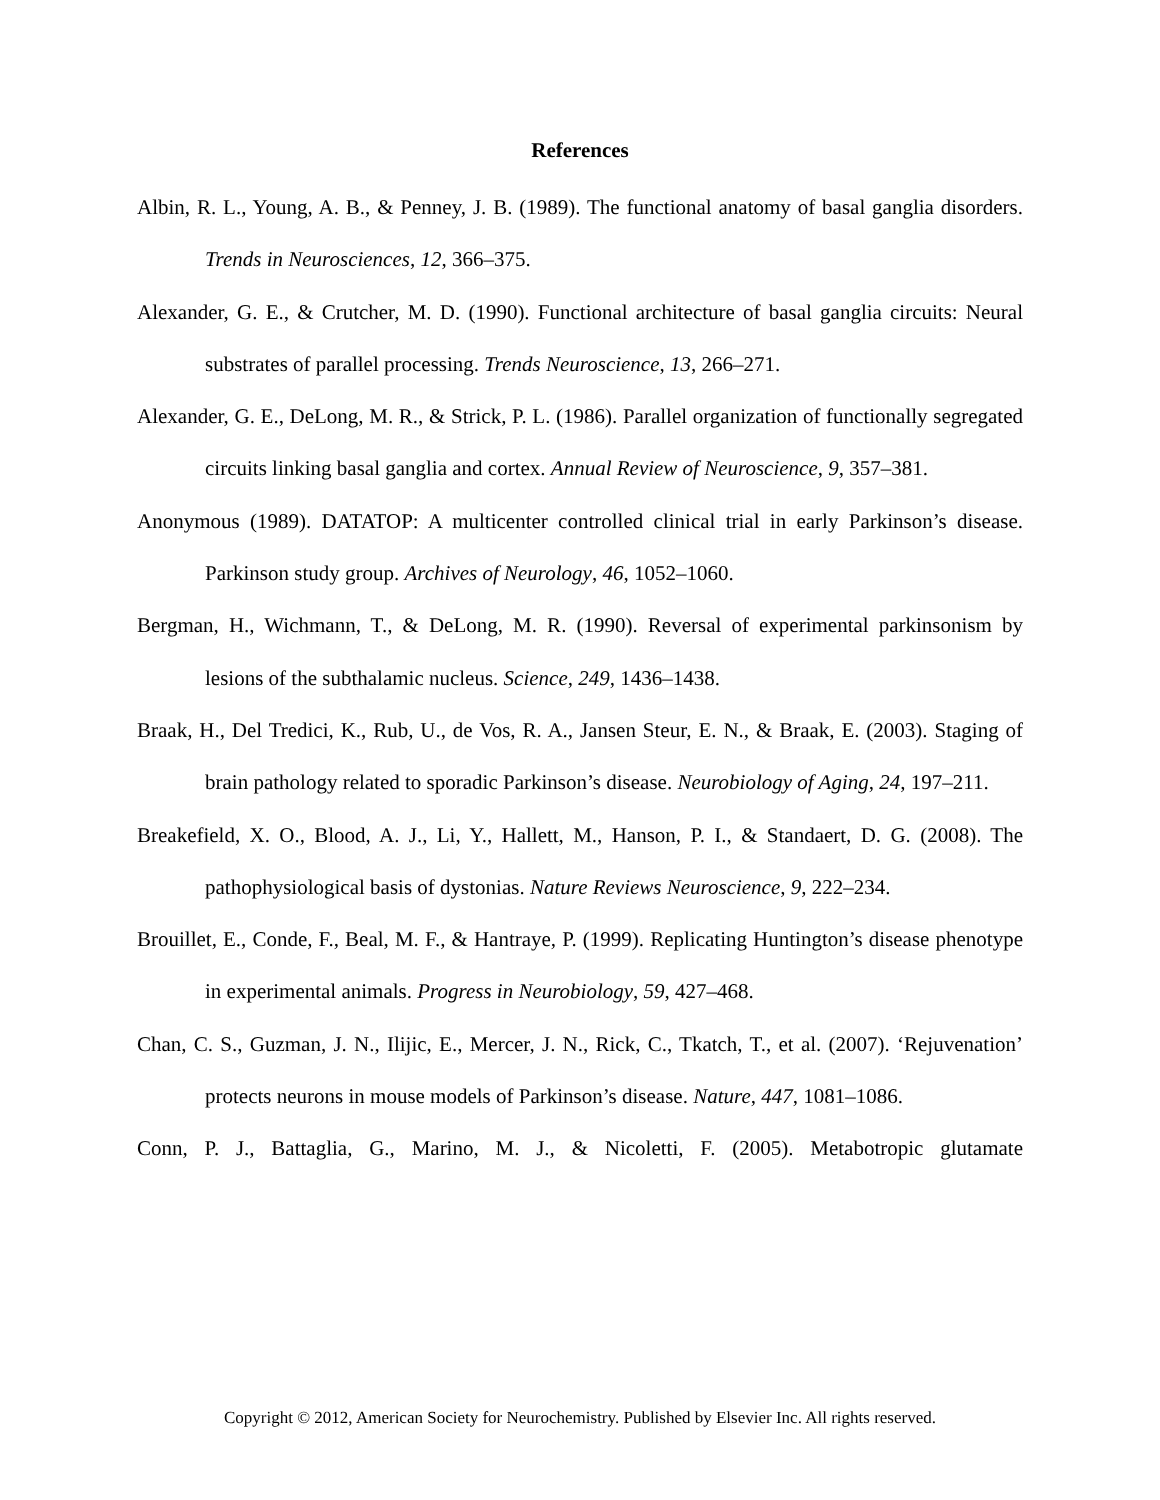References
Albin, R. L., Young, A. B., & Penney, J. B. (1989). The functional anatomy of basal ganglia disorders. Trends in Neurosciences, 12, 366–375.
Alexander, G. E., & Crutcher, M. D. (1990). Functional architecture of basal ganglia circuits: Neural substrates of parallel processing. Trends Neuroscience, 13, 266–271.
Alexander, G. E., DeLong, M. R., & Strick, P. L. (1986). Parallel organization of functionally segregated circuits linking basal ganglia and cortex. Annual Review of Neuroscience, 9, 357–381.
Anonymous (1989). DATATOP: A multicenter controlled clinical trial in early Parkinson’s disease. Parkinson study group. Archives of Neurology, 46, 1052–1060.
Bergman, H., Wichmann, T., & DeLong, M. R. (1990). Reversal of experimental parkinsonism by lesions of the subthalamic nucleus. Science, 249, 1436–1438.
Braak, H., Del Tredici, K., Rub, U., de Vos, R. A., Jansen Steur, E. N., & Braak, E. (2003). Staging of brain pathology related to sporadic Parkinson’s disease. Neurobiology of Aging, 24, 197–211.
Breakefield, X. O., Blood, A. J., Li, Y., Hallett, M., Hanson, P. I., & Standaert, D. G. (2008). The pathophysiological basis of dystonias. Nature Reviews Neuroscience, 9, 222–234.
Brouillet, E., Conde, F., Beal, M. F., & Hantraye, P. (1999). Replicating Huntington’s disease phenotype in experimental animals. Progress in Neurobiology, 59, 427–468.
Chan, C. S., Guzman, J. N., Ilijic, E., Mercer, J. N., Rick, C., Tkatch, T., et al. (2007). ‘Rejuvenation’ protects neurons in mouse models of Parkinson’s disease. Nature, 447, 1081–1086.
Conn, P. J., Battaglia, G., Marino, M. J., & Nicoletti, F. (2005). Metabotropic glutamate
Copyright © 2012, American Society for Neurochemistry. Published by Elsevier Inc. All rights reserved.